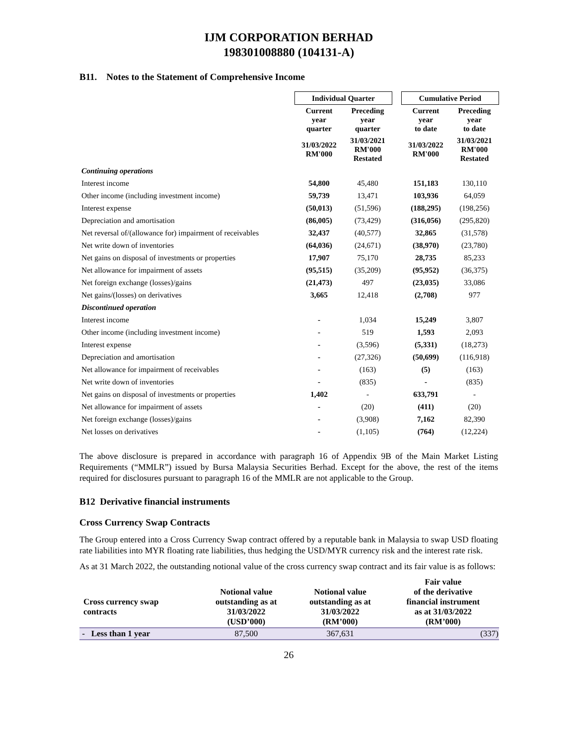IJM CORPORATION BERHAD
198301008880 (104131-A)
B11. Notes to the Statement of Comprehensive Income
| | Individual Quarter | | | Cumulative Period | |
| | Current year quarter | Preceding year quarter | | Current year to date | Preceding year to date |
| | 31/03/2022 RM'000 | 31/03/2021 RM'000 Restated | | 31/03/2022 RM'000 | 31/03/2021 RM'000 Restated |
| Continuing operations | | | | | |
| Interest income | 54,800 | 45,480 | | 151,183 | 130,110 |
| Other income (including investment income) | 59,739 | 13,471 | | 103,936 | 64,059 |
| Interest expense | (50,013) | (51,596) | | (188,295) | (198,256) |
| Depreciation and amortisation | (86,005) | (73,429) | | (316,056) | (295,820) |
| Net reversal of/(allowance for) impairment of receivables | 32,437 | (40,577) | | 32,865 | (31,578) |
| Net write down of inventories | (64,036) | (24,671) | | (38,970) | (23,780) |
| Net gains on disposal of investments or properties | 17,907 | 75,170 | | 28,735 | 85,233 |
| Net allowance for impairment of assets | (95,515) | (35,209) | | (95,952) | (36,375) |
| Net foreign exchange (losses)/gains | (21,473) | 497 | | (23,035) | 33,086 |
| Net gains/(losses) on derivatives | 3,665 | 12,418 | | (2,708) | 977 |
| Discontinued operation | | | | | |
| Interest income | - | 1,034 | | 15,249 | 3,807 |
| Other income (including investment income) | - | 519 | | 1,593 | 2,093 |
| Interest expense | - | (3,596) | | (5,331) | (18,273) |
| Depreciation and amortisation | - | (27,326) | | (50,699) | (116,918) |
| Net allowance for impairment of receivables | - | (163) | | (5) | (163) |
| Net write down of inventories | - | (835) | | - | (835) |
| Net gains on disposal of investments or properties | 1,402 | - | | 633,791 | - |
| Net allowance for impairment of assets | - | (20) | | (411) | (20) |
| Net foreign exchange (losses)/gains | - | (3,908) | | 7,162 | 82,390 |
| Net losses on derivatives | - | (1,105) | | (764) | (12,224) |
The above disclosure is prepared in accordance with paragraph 16 of Appendix 9B of the Main Market Listing Requirements (“MMLR”) issued by Bursa Malaysia Securities Berhad. Except for the above, the rest of the items required for disclosures pursuant to paragraph 16 of the MMLR are not applicable to the Group.
B12 Derivative financial instruments
Cross Currency Swap Contracts
The Group entered into a Cross Currency Swap contract offered by a reputable bank in Malaysia to swap USD floating rate liabilities into MYR floating rate liabilities, thus hedging the USD/MYR currency risk and the interest rate risk.
As at 31 March 2022, the outstanding notional value of the cross currency swap contract and its fair value is as follows:
| Cross currency swap contracts | Notional value outstanding as at 31/03/2022 (USD’000) | Notional value outstanding as at 31/03/2022 (RM’000) | Fair value of the derivative financial instrument as at 31/03/2022 (RM’000) |
| --- | --- | --- | --- |
| - Less than 1 year | 87,500 | 367,631 | (337) |
26